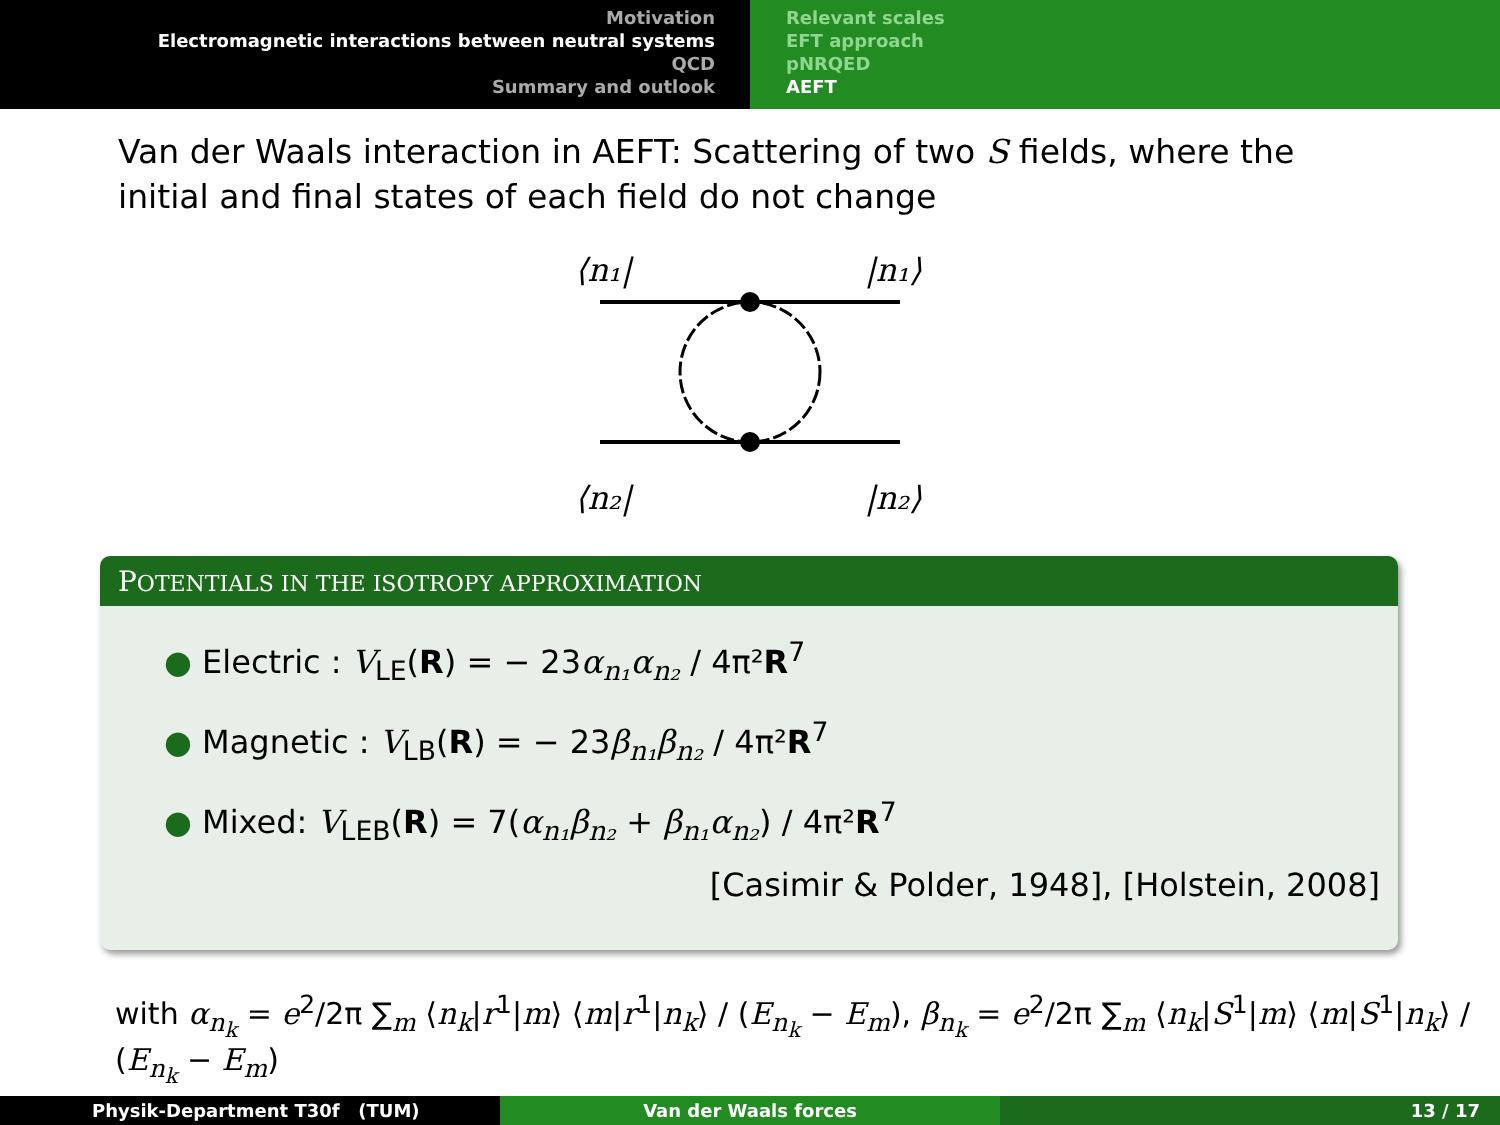Motivation
Electromagnetic interactions between neutral systems
QCD
Summary and outlook
Relevant scales
EFT approach
pNRQED
AEFT
Van der Waals interaction in AEFT: Scattering of two S fields, where the initial and final states of each field do not change
⟨n₁|
|n₁⟩
⟨n₂|
|n₂⟩
POTENTIALS IN THE ISOTROPY APPROXIMATION
● Electric : V<sub>LE</sub>(R) = − 23α<sub>n₁</sub>α<sub>n₂</sub> / 4π²R<sup>7</sup>
● Magnetic : V<sub>LB</sub>(R) = − 23β<sub>n₁</sub>β<sub>n₂</sub> / 4π²R<sup>7</sup>
● Mixed: V<sub>LEB</sub>(R) = 7(α<sub>n₁</sub>β<sub>n₂</sub> + β<sub>n₁</sub>α<sub>n₂</sub>) / 4π²R<sup>7</sup>
[Casimir & Polder, 1948], [Holstein, 2008]
with α<sub>n<sub>k</sub></sub> = e<sup>2</sup>/2π ∑<sub>m</sub> ⟨n<sub>k</sub>|r<sup>1</sup>|m⟩ ⟨m|r<sup>1</sup>|n<sub>k</sub>⟩ / (E<sub>n<sub>k</sub></sub> − E<sub>m</sub>), β<sub>n<sub>k</sub></sub> = e<sup>2</sup>/2π ∑<sub>m</sub> ⟨n<sub>k</sub>|S<sup>1</sup>|m⟩ ⟨m|S<sup>1</sup>|n<sub>k</sub>⟩ / (E<sub>n<sub>k</sub></sub> − E<sub>m</sub>)
Physik-Department T30f (TUM) Van der Waals forces 13 / 17